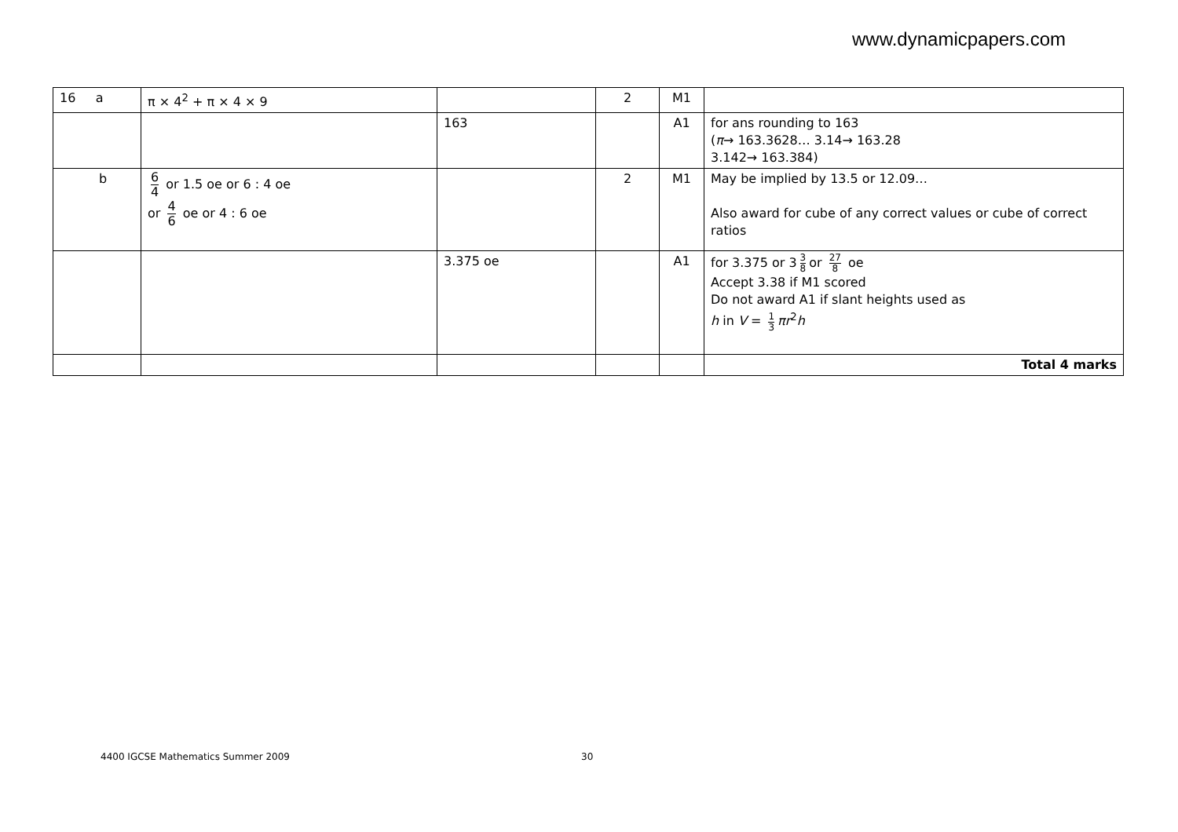www.dynamicpapers.com
| 16 a | π × 4<sup>2</sup> + π × 4 × 9 | | 2 | M1 | |
| | | 163 | | A1 | for ans rounding to 163 ( π → 163.3628… 3.14→ 163.28 3.142→ 163.384) |
| b | 6 4 or 1.5 oe or 6 : 4 oe or 4 6 oe or 4 : 6 oe | | 2 | M1 | May be implied by 13.5 or 12.09… Also award for cube of any correct values or cube of correct ratios |
| | | 3.375 oe | | A1 | for 3.375 or 3 3 8 or 27 8 oe Accept 3.38 if M1 scored Do not award A1 if slant heights used as h in V = 1 3 πr<sup>2</sup> h |
| | | | | | Total 4 marks |
4400 IGCSE Mathematics Summer 2009
30